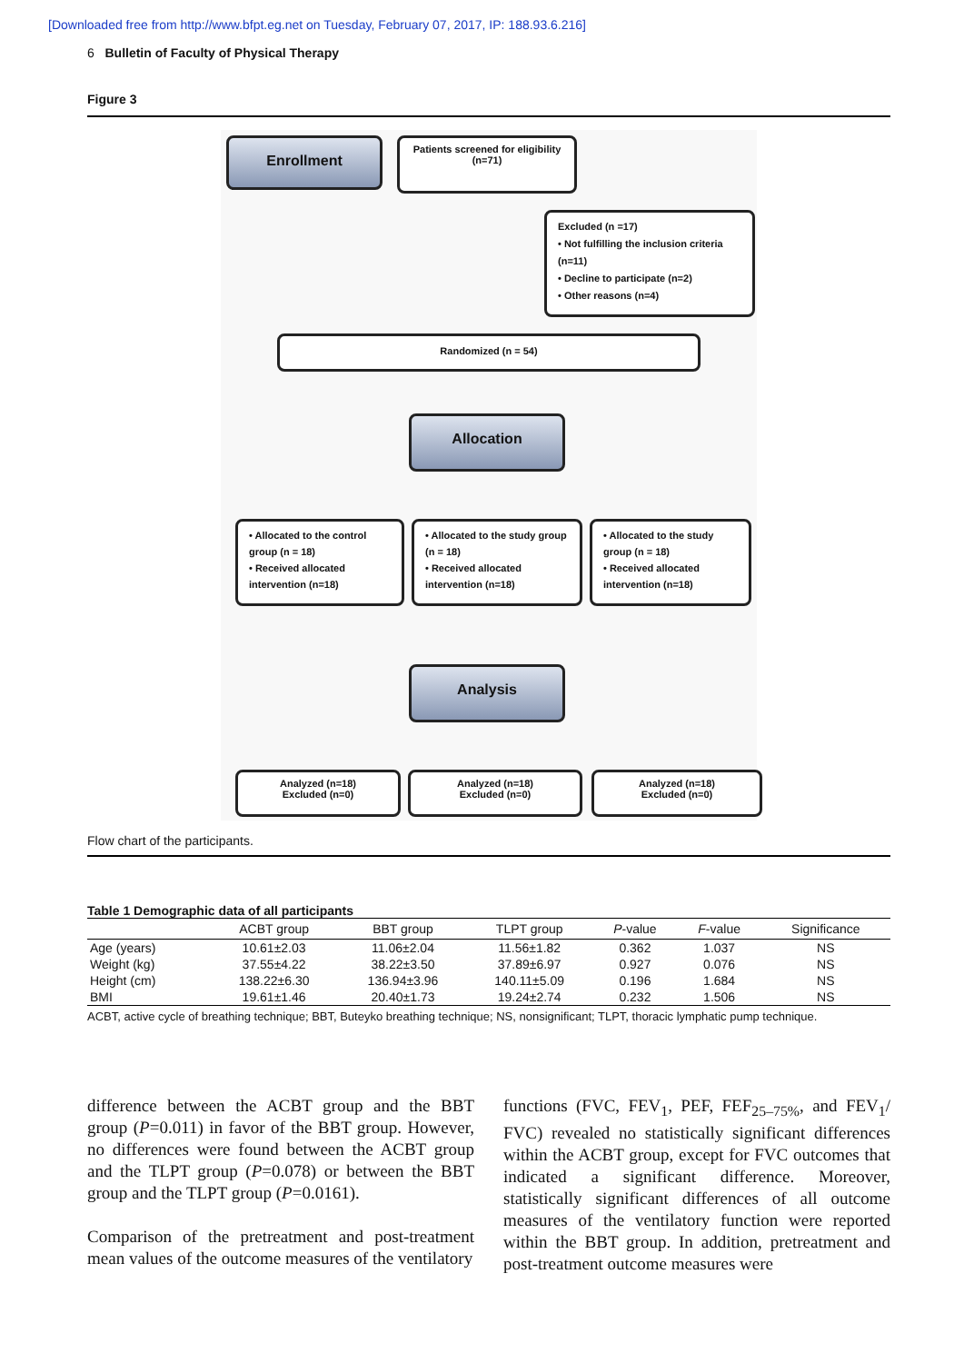[Downloaded free from http://www.bfpt.eg.net on Tuesday, February 07, 2017, IP: 188.93.6.216]
6 Bulletin of Faculty of Physical Therapy
Figure 3
Enrollment
Patients screened for eligibility
(n=71)
Excluded (n =17)
• Not fulfilling the inclusion criteria (n=11)
• Decline to participate (n=2)
• Other reasons (n=4)
Randomized (n = 54)
Allocation
• Allocated to the control group (n = 18)
• Received allocated intervention (n=18)
• Allocated to the study group (n = 18)
• Received allocated intervention (n=18)
• Allocated to the study group (n = 18)
• Received allocated intervention (n=18)
Analysis
Analyzed (n=18)
Excluded (n=0)
Analyzed (n=18)
Excluded (n=0)
Analyzed (n=18)
Excluded (n=0)
Flow chart of the participants.
Table 1 Demographic data of all participants
| | ACBT group | BBT group | TLPT group | P -value | F -value | Significance |
| --- | --- | --- | --- | --- | --- | --- |
| Age (years) | 10.61±2.03 | 11.06±2.04 | 11.56±1.82 | 0.362 | 1.037 | NS |
| Weight (kg) | 37.55±4.22 | 38.22±3.50 | 37.89±6.97 | 0.927 | 0.076 | NS |
| Height (cm) | 138.22±6.30 | 136.94±3.96 | 140.11±5.09 | 0.196 | 1.684 | NS |
| BMI | 19.61±1.46 | 20.40±1.73 | 19.24±2.74 | 0.232 | 1.506 | NS |
ACBT, active cycle of breathing technique; BBT, Buteyko breathing technique; NS, nonsignificant; TLPT, thoracic lymphatic pump technique.
difference between the ACBT group and the BBT group (P=0.011) in favor of the BBT group. However, no differences were found between the ACBT group and the TLPT group (P=0.078) or between the BBT group and the TLPT group (P=0.0161).
Comparison of the pretreatment and post-treatment mean values of the outcome measures of the ventilatory
functions (FVC, FEV<sub>1</sub>, PEF, FEF<sub>25–75%</sub>, and FEV<sub>1</sub>/ FVC) revealed no statistically significant differences within the ACBT group, except for FVC outcomes that indicated a significant difference. Moreover, statistically significant differences of all outcome measures of the ventilatory function were reported within the BBT group. In addition, pretreatment and post-treatment outcome measures were